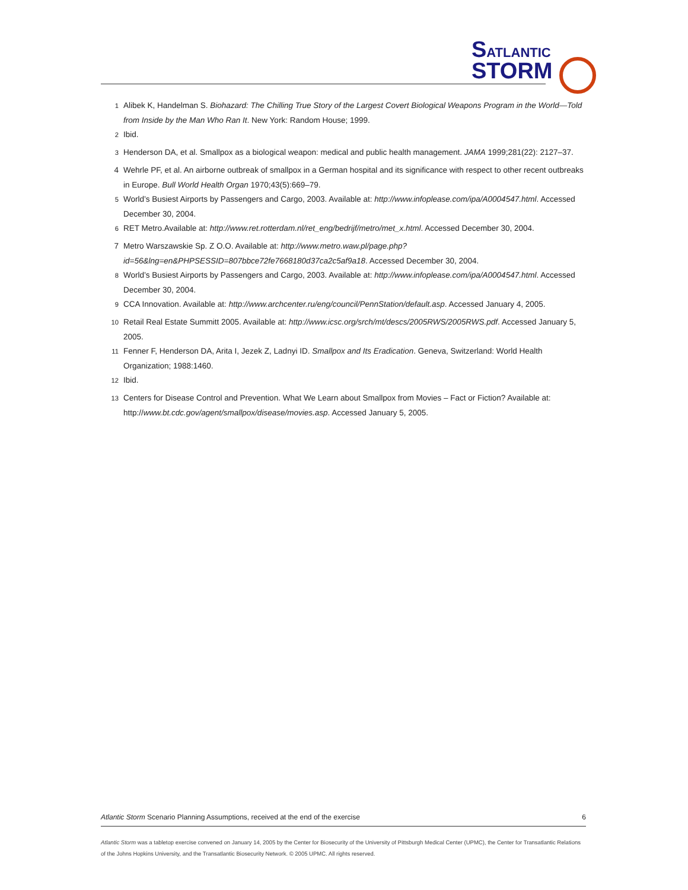SATLANTIC
STORM
<sup>1</sup> Alibek K, Handelman S. Biohazard: The Chilling True Story of the Largest Covert Biological Weapons Program in the World—Told from Inside by the Man Who Ran It. New York: Random House; 1999.
<sup>2</sup> Ibid.
<sup>3</sup> Henderson DA, et al. Smallpox as a biological weapon: medical and public health management. JAMA 1999;281(22): 2127–37.
4 Wehrle PF, et al. An airborne outbreak of smallpox in a German hospital and its significance with respect to other recent outbreaks in Europe. Bull World Health Organ 1970;43(5):669–79.
<sup>5</sup> World’s Busiest Airports by Passengers and Cargo, 2003. Available at: http://www.infoplease.com/ipa/A0004547.html. Accessed December 30, 2004.
<sup>6</sup> RET Metro.Available at: http://www.ret.rotterdam.nl/ret_eng/bedrijf/metro/met_x.html. Accessed December 30, 2004.
7 Metro Warszawskie Sp. Z O.O. Available at: http://www.metro.waw.pl/page.php?id=56&lng=en&PHPSESSID=807bbce72fe7668180d37ca2c5af9a18. Accessed December 30, 2004.
<sup>8</sup> World’s Busiest Airports by Passengers and Cargo, 2003. Available at: http://www.infoplease.com/ipa/A0004547.html. Accessed December 30, 2004.
<sup>9</sup> CCA Innovation. Available at: http://www.archcenter.ru/eng/council/PennStation/default.asp. Accessed January 4, 2005.
<sup>10</sup> Retail Real Estate Summitt 2005. Available at: http://www.icsc.org/srch/mt/descs/2005RWS/2005RWS.pdf. Accessed January 5, 2005.
<sup>11</sup> Fenner F, Henderson DA, Arita I, Jezek Z, Ladnyi ID. Smallpox and Its Eradication. Geneva, Switzerland: World Health Organization; 1988:1460.
<sup>12</sup> Ibid.
<sup>13</sup> Centers for Disease Control and Prevention. What We Learn about Smallpox from Movies – Fact or Fiction? Available at: http://www.bt.cdc.gov/agent/smallpox/disease/movies.asp. Accessed January 5, 2005.
Atlantic Storm Scenario Planning Assumptions, received at the end of the exercise 6
Atlantic Storm was a tabletop exercise convened on January 14, 2005 by the Center for Biosecurity of the University of Pittsburgh Medical Center (UPMC), the Center for Transatlantic Relations of the Johns Hopkins University, and the Transatlantic Biosecurity Network. © 2005 UPMC. All rights reserved.